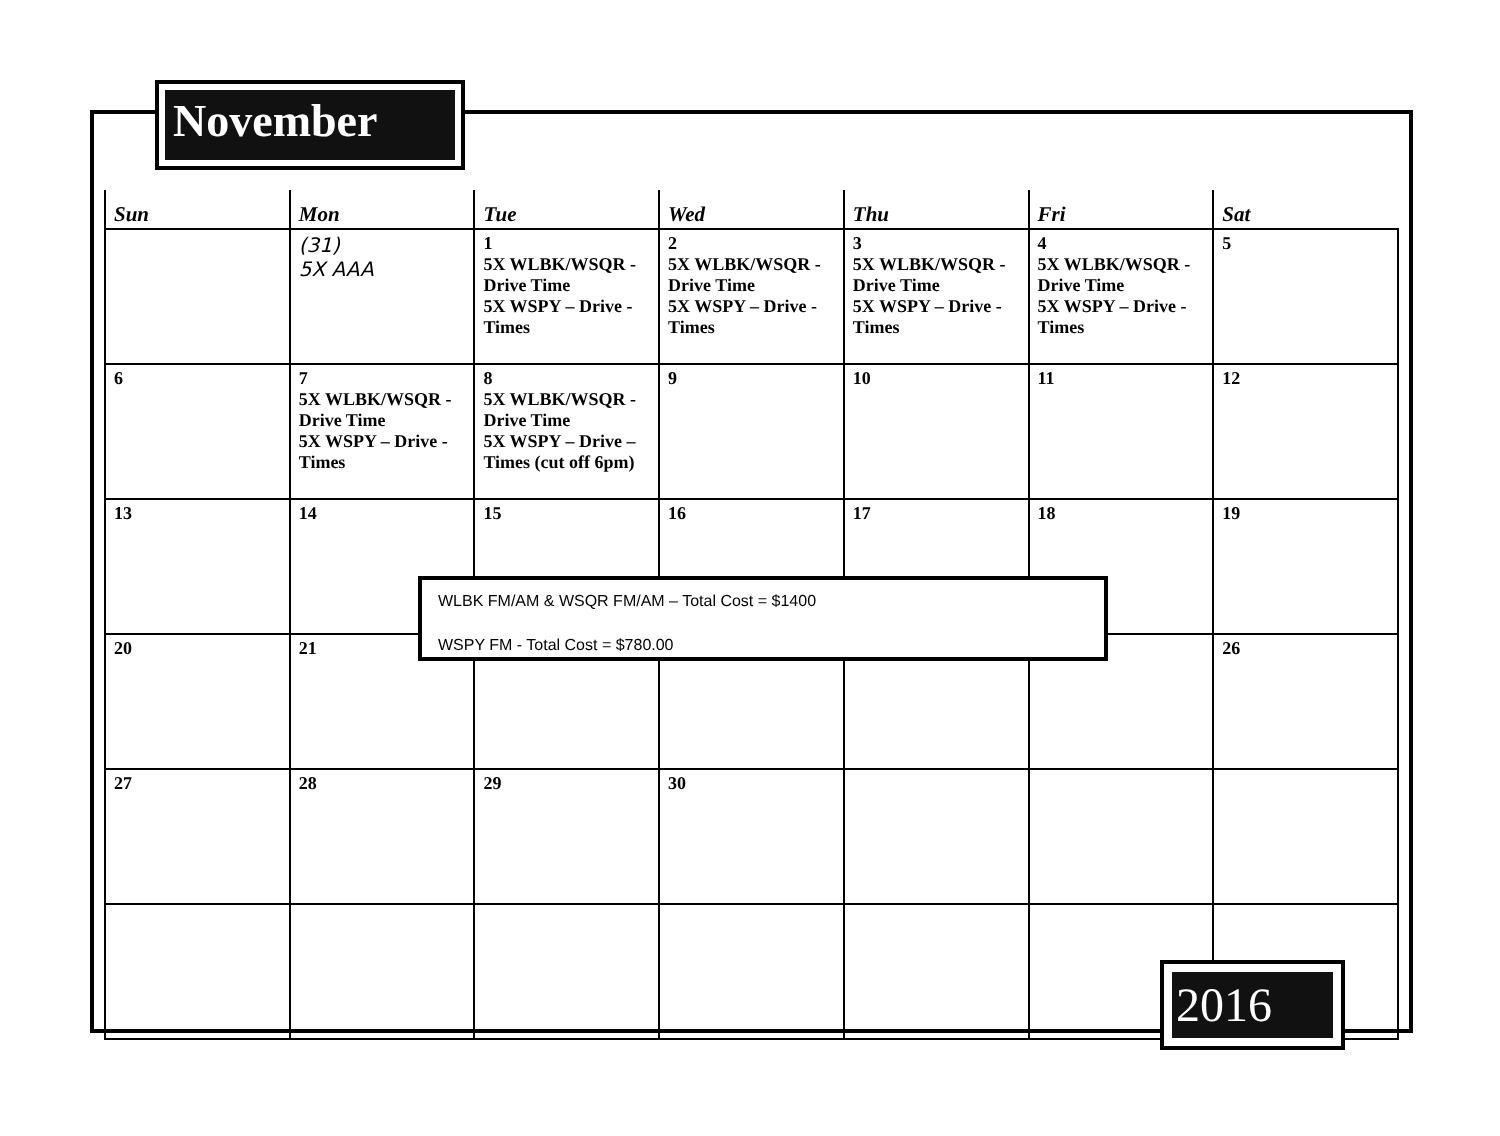November
| Sun | Mon | Tue | Wed | Thu | Fri | Sat |
| --- | --- | --- | --- | --- | --- | --- |
| | (31) 5X AAA | 1 5X WLBK/WSQR - Drive Time 5X WSPY – Drive - Times | 2 5X WLBK/WSQR - Drive Time 5X WSPY – Drive - Times | 3 5X WLBK/WSQR - Drive Time 5X WSPY – Drive - Times | 4 5X WLBK/WSQR - Drive Time 5X WSPY – Drive - Times | 5 |
| 6 | 7 5X WLBK/WSQR - Drive Time 5X WSPY – Drive - Times | 8 5X WLBK/WSQR - Drive Time 5X WSPY – Drive – Times (cut off 6pm) | 9 | 10 | 11 | 12 |
| 13 | 14 | 15 | 16 | 17 | 18 | 19 |
| 20 | 21 | | | | | 26 |
| 27 | 28 | 29 | 30 | | | |
WLBK FM/AM & WSQR FM/AM – Total Cost = $1400
WSPY FM - Total Cost = $780.00
2016